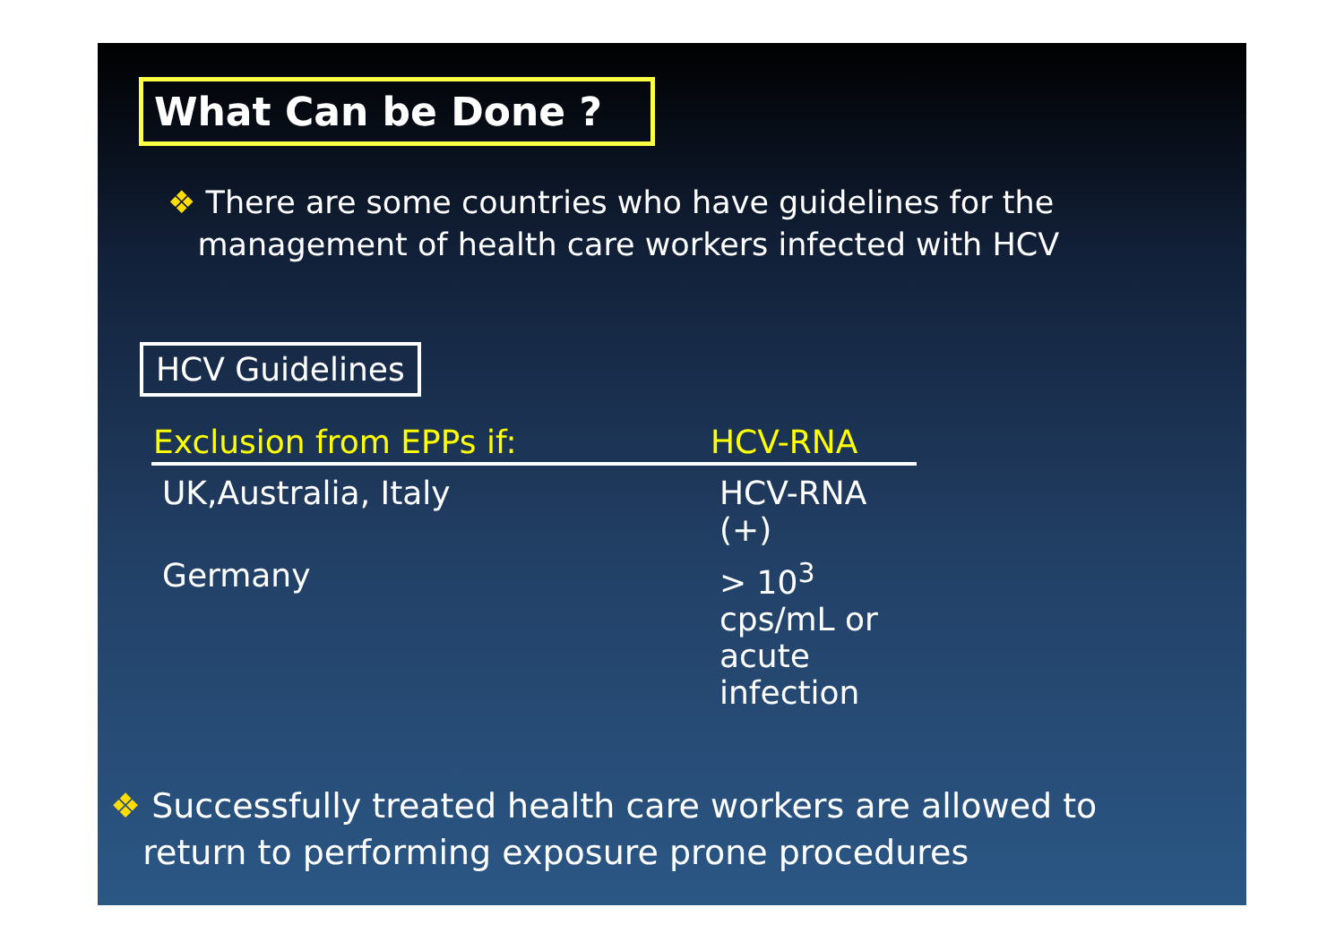What Can be Done ?
❖ There are some countries who have guidelines for the
management of health care workers infected with HCV
HCV Guidelines
| Exclusion from EPPs if: | HCV-RNA |
| --- | --- |
| UK,Australia, Italy | HCV-RNA (+) |
| Germany | > 10<sup>3</sup> cps/mL or acute infection |
❖ Successfully treated health care workers are allowed to
return to performing exposure prone procedures